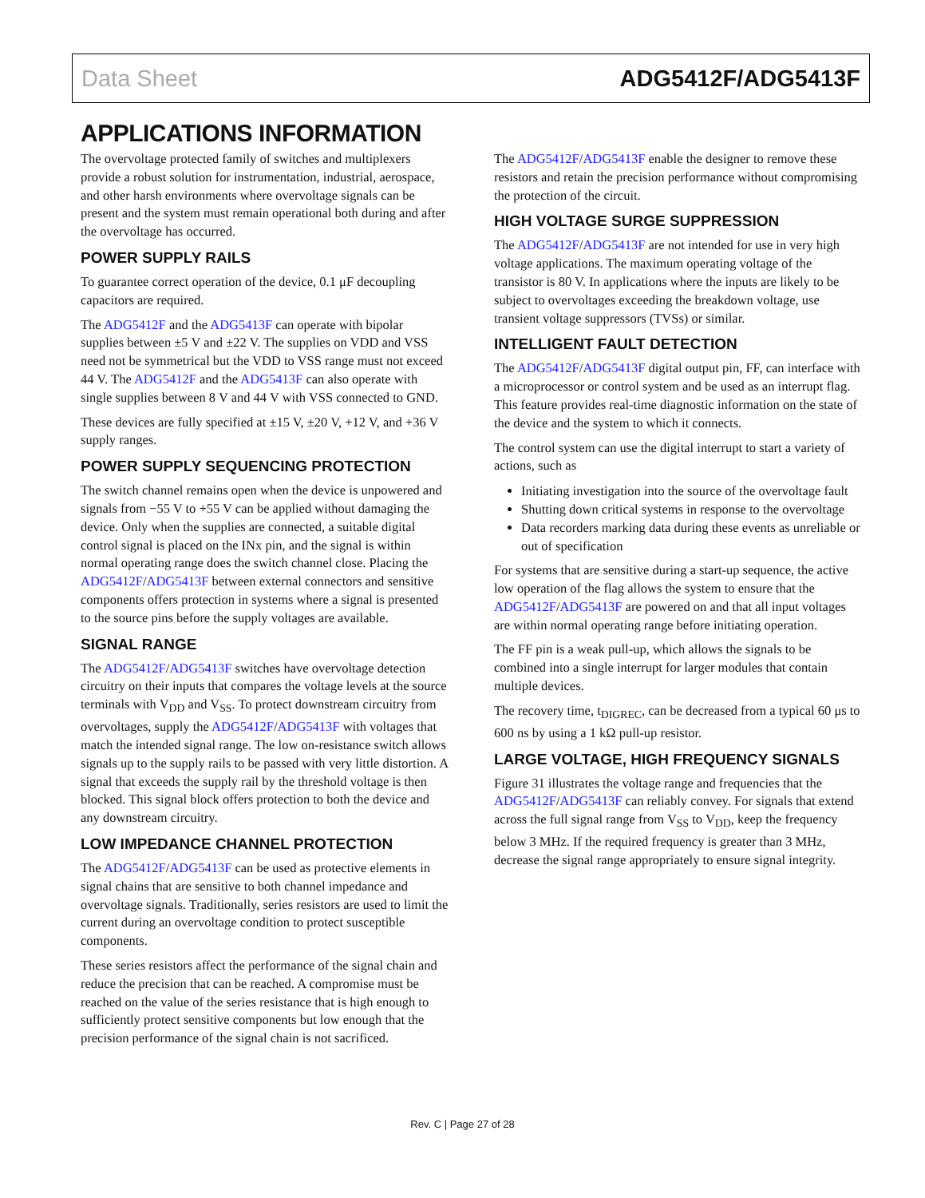Data Sheet ADG5412F/ADG5413F
APPLICATIONS INFORMATION
The overvoltage protected family of switches and multiplexers provide a robust solution for instrumentation, industrial, aerospace, and other harsh environments where overvoltage signals can be present and the system must remain operational both during and after the overvoltage has occurred.
POWER SUPPLY RAILS
To guarantee correct operation of the device, 0.1 μF decoupling capacitors are required.
The ADG5412F and the ADG5413F can operate with bipolar supplies between ±5 V and ±22 V. The supplies on VDD and VSS need not be symmetrical but the VDD to VSS range must not exceed 44 V. The ADG5412F and the ADG5413F can also operate with single supplies between 8 V and 44 V with VSS connected to GND.
These devices are fully specified at ±15 V, ±20 V, +12 V, and +36 V supply ranges.
POWER SUPPLY SEQUENCING PROTECTION
The switch channel remains open when the device is unpowered and signals from −55 V to +55 V can be applied without damaging the device. Only when the supplies are connected, a suitable digital control signal is placed on the INx pin, and the signal is within normal operating range does the switch channel close. Placing the ADG5412F/ADG5413F between external connectors and sensitive components offers protection in systems where a signal is presented to the source pins before the supply voltages are available.
SIGNAL RANGE
The ADG5412F/ADG5413F switches have overvoltage detection circuitry on their inputs that compares the voltage levels at the source terminals with V<sub>DD</sub> and V<sub>SS</sub>. To protect downstream circuitry from overvoltages, supply the ADG5412F/ADG5413F with voltages that match the intended signal range. The low on-resistance switch allows signals up to the supply rails to be passed with very little distortion. A signal that exceeds the supply rail by the threshold voltage is then blocked. This signal block offers protection to both the device and any downstream circuitry.
LOW IMPEDANCE CHANNEL PROTECTION
The ADG5412F/ADG5413F can be used as protective elements in signal chains that are sensitive to both channel impedance and overvoltage signals. Traditionally, series resistors are used to limit the current during an overvoltage condition to protect susceptible components.
These series resistors affect the performance of the signal chain and reduce the precision that can be reached. A compromise must be reached on the value of the series resistance that is high enough to sufficiently protect sensitive components but low enough that the precision performance of the signal chain is not sacrificed.
The ADG5412F/ADG5413F enable the designer to remove these resistors and retain the precision performance without compromising the protection of the circuit.
HIGH VOLTAGE SURGE SUPPRESSION
The ADG5412F/ADG5413F are not intended for use in very high voltage applications. The maximum operating voltage of the transistor is 80 V. In applications where the inputs are likely to be subject to overvoltages exceeding the breakdown voltage, use transient voltage suppressors (TVSs) or similar.
INTELLIGENT FAULT DETECTION
The ADG5412F/ADG5413F digital output pin, FF, can interface with a microprocessor or control system and be used as an interrupt flag. This feature provides real-time diagnostic information on the state of the device and the system to which it connects.
The control system can use the digital interrupt to start a variety of actions, such as
Initiating investigation into the source of the overvoltage fault
Shutting down critical systems in response to the overvoltage
Data recorders marking data during these events as unreliable or out of specification
For systems that are sensitive during a start-up sequence, the active low operation of the flag allows the system to ensure that the ADG5412F/ADG5413F are powered on and that all input voltages are within normal operating range before initiating operation.
The FF pin is a weak pull-up, which allows the signals to be combined into a single interrupt for larger modules that contain multiple devices.
The recovery time, t<sub>DIGREC</sub>, can be decreased from a typical 60 μs to 600 ns by using a 1 kΩ pull-up resistor.
LARGE VOLTAGE, HIGH FREQUENCY SIGNALS
Figure 31 illustrates the voltage range and frequencies that the ADG5412F/ADG5413F can reliably convey. For signals that extend across the full signal range from V<sub>SS</sub> to V<sub>DD</sub>, keep the frequency below 3 MHz. If the required frequency is greater than 3 MHz, decrease the signal range appropriately to ensure signal integrity.
Rev. C | Page 27 of 28